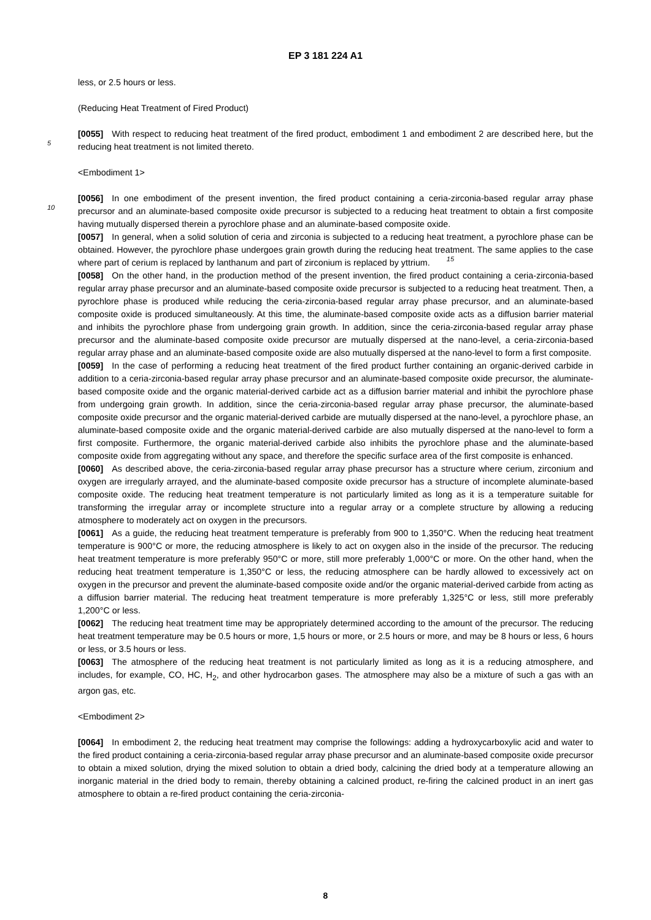EP 3 181 224 A1
less, or 2.5 hours or less.
(Reducing Heat Treatment of Fired Product)
5[0055] With respect to reducing heat treatment of the fired product, embodiment 1 and embodiment 2 are described here, but the reducing heat treatment is not limited thereto.
<Embodiment 1>
10[0056] In one embodiment of the present invention, the fired product containing a ceria-zirconia-based regular array phase precursor and an aluminate-based composite oxide precursor is subjected to a reducing heat treatment to obtain a first composite having mutually dispersed therein a pyrochlore phase and an aluminate-based composite oxide.
[0057] In general, when a solid solution of ceria and zirconia is subjected to a reducing heat treatment, a pyrochlore phase can be obtained. However, the pyrochlore phase undergoes grain growth during the reducing heat treatment. 15 The same applies to the case where part of cerium is replaced by lanthanum and part of zirconium is replaced by yttrium.
[0058] On the other hand, in the production method of the present invention, the fired product containing a ceria-zirconia-based regular array phase precursor and an aluminate-based composite oxide precursor is subjected to a reducing heat treatment. Then, a pyrochlore phase is produced while reducing the ceria-zirconia-based regular array phase precursor, and an aluminate-based composite oxide is produced simultaneously. At this time, the aluminate-based composite oxide acts as a diffusion barrier material and inhibits the pyrochlore phase from undergoing grain growth. In addition, since the ceria-zirconia-based regular array phase precursor and the aluminate-based composite oxide precursor are mutually dispersed at the nano-level, a ceria-zirconia-based regular array phase and an aluminate-based composite oxide are also mutually dispersed at the nano-level to form a first composite.
[0059] In the case of performing a reducing heat treatment of the fired product further containing an organic-derived carbide in addition to a ceria-zirconia-based regular array phase precursor and an aluminate-based composite oxide precursor, the aluminate-based composite oxide and the organic material-derived carbide act as a diffusion barrier material and inhibit the pyrochlore phase from undergoing grain growth. In addition, since the ceria-zirconia-based regular array phase precursor, the aluminate-based composite oxide precursor and the organic material-derived carbide are mutually dispersed at the nano-level, a pyrochlore phase, an aluminate-based composite oxide and the organic material-derived carbide are also mutually dispersed at the nano-level to form a first composite. Furthermore, the organic material-derived carbide also inhibits the pyrochlore phase and the aluminate-based composite oxide from aggregating without any space, and therefore the specific surface area of the first composite is enhanced.
[0060] As described above, the ceria-zirconia-based regular array phase precursor has a structure where cerium, zirconium and oxygen are irregularly arrayed, and the aluminate-based composite oxide precursor has a structure of incomplete aluminate-based composite oxide. The reducing heat treatment temperature is not particularly limited as long as it is a temperature suitable for transforming the irregular array or incomplete structure into a regular array or a complete structure by allowing a reducing atmosphere to moderately act on oxygen in the precursors.
[0061] As a guide, the reducing heat treatment temperature is preferably from 900 to 1,350°C. When the reducing heat treatment temperature is 900°C or more, the reducing atmosphere is likely to act on oxygen also in the inside of the precursor. The reducing heat treatment temperature is more preferably 950°C or more, still more preferably 1,000°C or more. On the other hand, when the reducing heat treatment temperature is 1,350°C or less, the reducing atmosphere can be hardly allowed to excessively act on oxygen in the precursor and prevent the aluminate-based composite oxide and/or the organic material-derived carbide from acting as a diffusion barrier material. The reducing heat treatment temperature is more preferably 1,325°C or less, still more preferably 1,200°C or less.
[0062] The reducing heat treatment time may be appropriately determined according to the amount of the precursor. The reducing heat treatment temperature may be 0.5 hours or more, 1,5 hours or more, or 2.5 hours or more, and may be 8 hours or less, 6 hours or less, or 3.5 hours or less.
[0063] The atmosphere of the reducing heat treatment is not particularly limited as long as it is a reducing atmosphere, and includes, for example, CO, HC, H<sub>2</sub>, and other hydrocarbon gases. The atmosphere may also be a mixture of such a gas with an argon gas, etc.
<Embodiment 2>
[0064] In embodiment 2, the reducing heat treatment may comprise the followings: adding a hydroxycarboxylic acid and water to the fired product containing a ceria-zirconia-based regular array phase precursor and an aluminate-based composite oxide precursor to obtain a mixed solution, drying the mixed solution to obtain a dried body, calcining the dried body at a temperature allowing an inorganic material in the dried body to remain, thereby obtaining a calcined product, re-firing the calcined product in an inert gas atmosphere to obtain a re-fired product containing the ceria-zirconia-
8